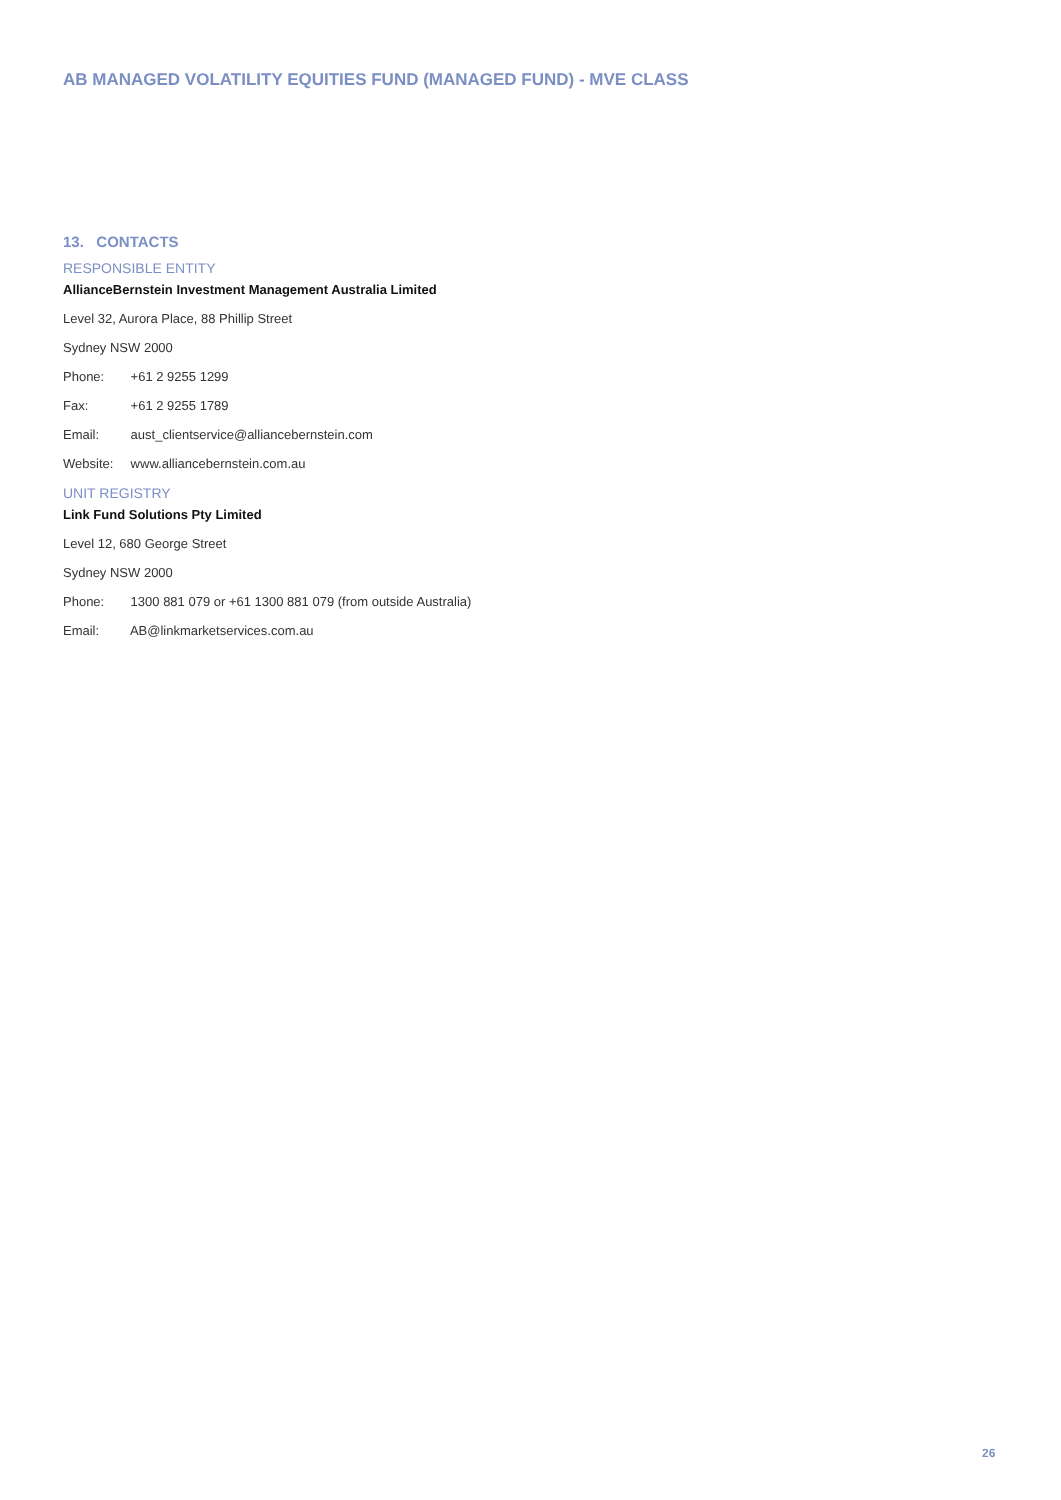AB MANAGED VOLATILITY EQUITIES FUND (MANAGED FUND) - MVE CLASS
13. CONTACTS
RESPONSIBLE ENTITY
AllianceBernstein Investment Management Australia Limited
Level 32, Aurora Place, 88 Phillip Street
Sydney NSW 2000
Phone: +61 2 9255 1299
Fax: +61 2 9255 1789
Email: aust_clientservice@alliancebernstein.com
Website: www.alliancebernstein.com.au
UNIT REGISTRY
Link Fund Solutions Pty Limited
Level 12, 680 George Street
Sydney NSW 2000
Phone: 1300 881 079 or +61 1300 881 079 (from outside Australia)
Email: AB@linkmarketservices.com.au
26